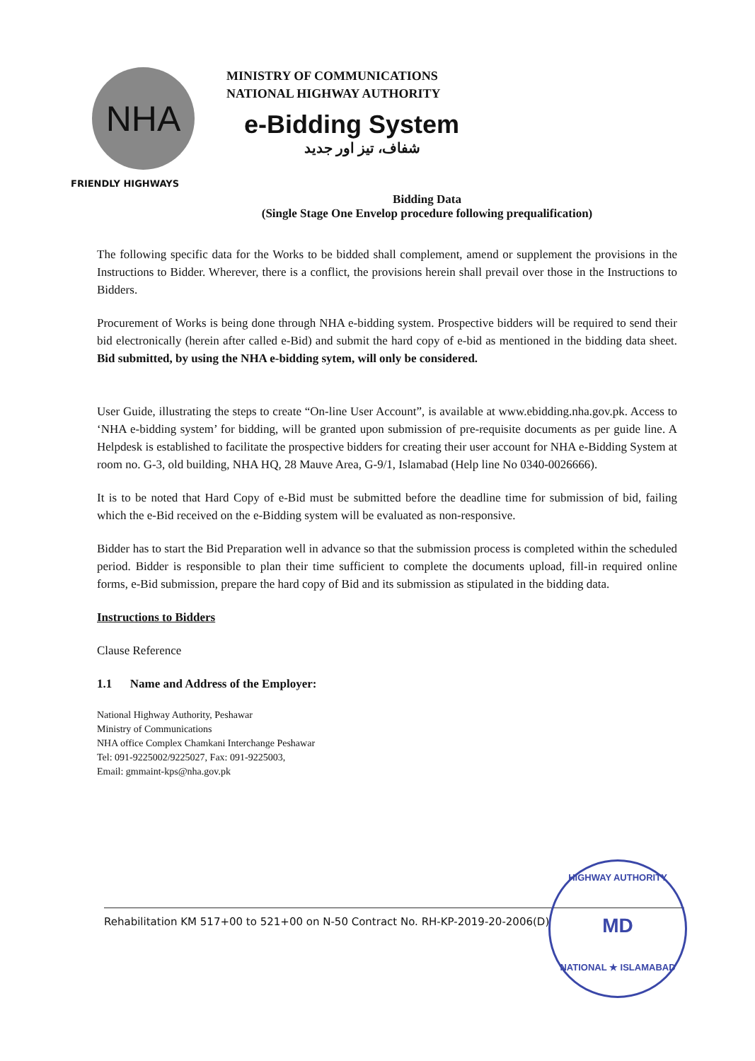NHA
FRIENDLY HIGHWAYS
MINISTRY OF COMMUNICATIONS
NATIONAL HIGHWAY AUTHORITY
e-Bidding System
شفاف، تیز اور جدید
Bidding Data
(Single Stage One Envelop procedure following prequalification)
The following specific data for the Works to be bidded shall complement, amend or supplement the provisions in the Instructions to Bidder. Wherever, there is a conflict, the provisions herein shall prevail over those in the Instructions to Bidders.
Procurement of Works is being done through NHA e-bidding system. Prospective bidders will be required to send their bid electronically (herein after called e-Bid) and submit the hard copy of e-bid as mentioned in the bidding data sheet. Bid submitted, by using the NHA e-bidding sytem, will only be considered.
User Guide, illustrating the steps to create “On-line User Account”, is available at www.ebidding.nha.gov.pk. Access to ‘NHA e-bidding system’ for bidding, will be granted upon submission of pre-requisite documents as per guide line. A Helpdesk is established to facilitate the prospective bidders for creating their user account for NHA e-Bidding System at room no. G-3, old building, NHA HQ, 28 Mauve Area, G-9/1, Islamabad (Help line No 0340-0026666).
It is to be noted that Hard Copy of e-Bid must be submitted before the deadline time for submission of bid, failing which the e-Bid received on the e-Bidding system will be evaluated as non-responsive.
Bidder has to start the Bid Preparation well in advance so that the submission process is completed within the scheduled period. Bidder is responsible to plan their time sufficient to complete the documents upload, fill-in required online forms, e-Bid submission, prepare the hard copy of Bid and its submission as stipulated in the bidding data.
Instructions to Bidders
Clause Reference
1.1 Name and Address of the Employer:
National Highway Authority, Peshawar
Ministry of Communications
NHA office Complex Chamkani Interchange Peshawar
Tel: 091-9225002/9225027, Fax: 091-9225003,
Email: gmmaint-kps@nha.gov.pk
Rehabilitation KM 517+00 to 521+00 on N-50 Contract No. RH-KP-2019-20-2006(D)
HIGHWAY AUTHORITY
MD
NATIONAL ★ ISLAMABAD